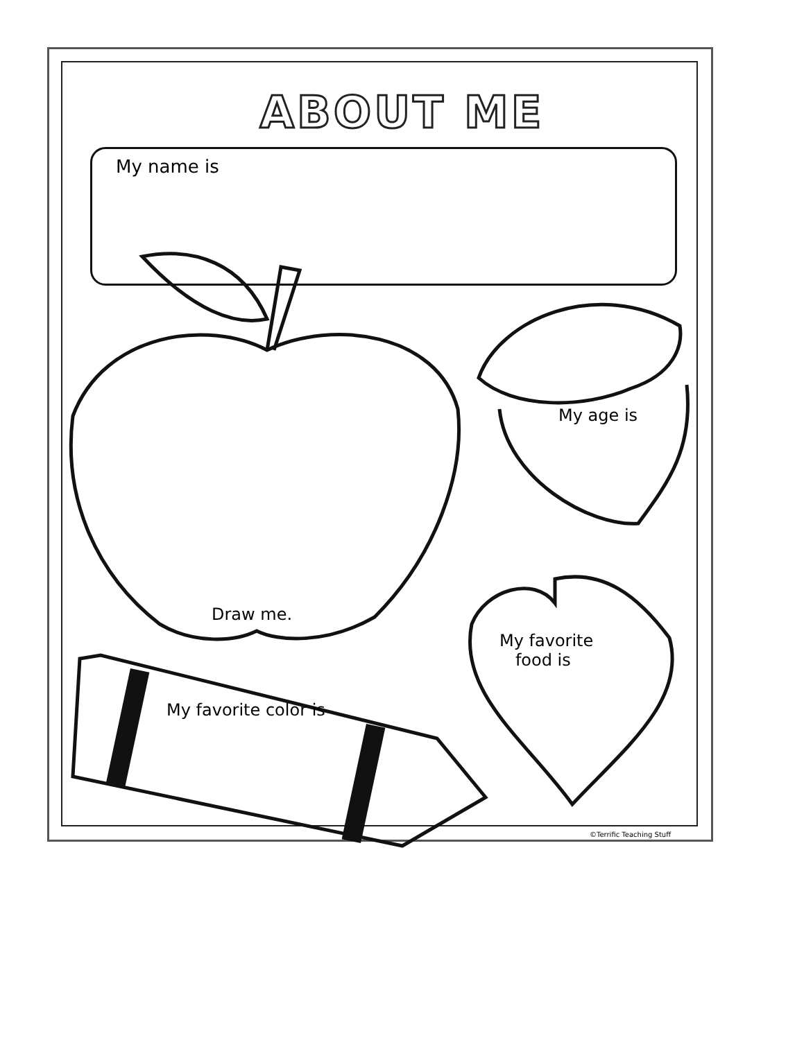ABOUT ME
My name is
Draw me.
My age is
My favorite
food is
My favorite color is
©Terrific Teaching Stuff